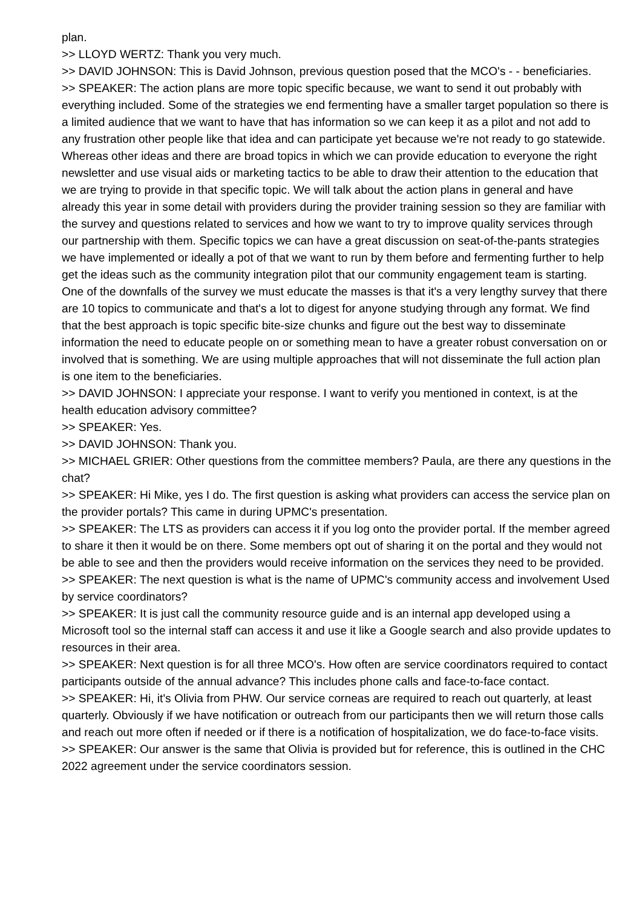plan.
>> LLOYD WERTZ: Thank you very much.
>> DAVID JOHNSON: This is David Johnson, previous question posed that the MCO's - - beneficiaries.
>> SPEAKER: The action plans are more topic specific because, we want to send it out probably with everything included. Some of the strategies we end fermenting have a smaller target population so there is a limited audience that we want to have that has information so we can keep it as a pilot and not add to any frustration other people like that idea and can participate yet because we're not ready to go statewide. Whereas other ideas and there are broad topics in which we can provide education to everyone the right newsletter and use visual aids or marketing tactics to be able to draw their attention to the education that we are trying to provide in that specific topic. We will talk about the action plans in general and have already this year in some detail with providers during the provider training session so they are familiar with the survey and questions related to services and how we want to try to improve quality services through our partnership with them. Specific topics we can have a great discussion on seat-of-the-pants strategies we have implemented or ideally a pot of that we want to run by them before and fermenting further to help get the ideas such as the community integration pilot that our community engagement team is starting. One of the downfalls of the survey we must educate the masses is that it's a very lengthy survey that there are 10 topics to communicate and that's a lot to digest for anyone studying through any format. We find that the best approach is topic specific bite-size chunks and figure out the best way to disseminate information the need to educate people on or something mean to have a greater robust conversation on or involved that is something. We are using multiple approaches that will not disseminate the full action plan is one item to the beneficiaries.
>> DAVID JOHNSON: I appreciate your response. I want to verify you mentioned in context, is at the health education advisory committee?
>> SPEAKER: Yes.
>> DAVID JOHNSON: Thank you.
>> MICHAEL GRIER: Other questions from the committee members? Paula, are there any questions in the chat?
>> SPEAKER: Hi Mike, yes I do. The first question is asking what providers can access the service plan on the provider portals? This came in during UPMC's presentation.
>> SPEAKER: The LTS as providers can access it if you log onto the provider portal. If the member agreed to share it then it would be on there. Some members opt out of sharing it on the portal and they would not be able to see and then the providers would receive information on the services they need to be provided.
>> SPEAKER: The next question is what is the name of UPMC's community access and involvement Used by service coordinators?
>> SPEAKER: It is just call the community resource guide and is an internal app developed using a Microsoft tool so the internal staff can access it and use it like a Google search and also provide updates to resources in their area.
>> SPEAKER: Next question is for all three MCO's. How often are service coordinators required to contact participants outside of the annual advance? This includes phone calls and face-to-face contact.
>> SPEAKER: Hi, it's Olivia from PHW. Our service corneas are required to reach out quarterly, at least quarterly. Obviously if we have notification or outreach from our participants then we will return those calls and reach out more often if needed or if there is a notification of hospitalization, we do face-to-face visits.
>> SPEAKER: Our answer is the same that Olivia is provided but for reference, this is outlined in the CHC 2022 agreement under the service coordinators session.